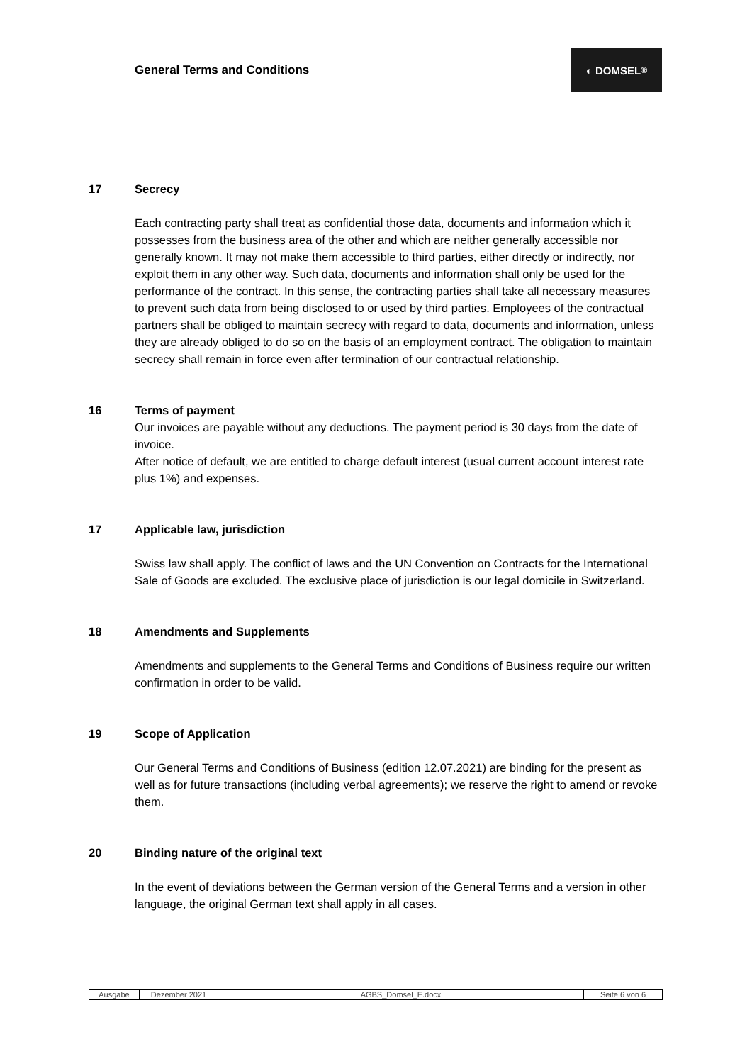General Terms and Conditions
◐ DOMSEL<sup>®</sup>
17 Secrecy
Each contracting party shall treat as confidential those data, documents and information which it possesses from the business area of the other and which are neither generally accessible nor generally known. It may not make them accessible to third parties, either directly or indirectly, nor exploit them in any other way. Such data, documents and information shall only be used for the performance of the contract. In this sense, the contracting parties shall take all necessary measures to prevent such data from being disclosed to or used by third parties. Employees of the contractual partners shall be obliged to maintain secrecy with regard to data, documents and information, unless they are already obliged to do so on the basis of an employment contract. The obligation to maintain secrecy shall remain in force even after termination of our contractual relationship.
16 Terms of payment
Our invoices are payable without any deductions. The payment period is 30 days from the date of invoice.
After notice of default, we are entitled to charge default interest (usual current account interest rate plus 1%) and expenses.
17 Applicable law, jurisdiction
Swiss law shall apply. The conflict of laws and the UN Convention on Contracts for the International Sale of Goods are excluded. The exclusive place of jurisdiction is our legal domicile in Switzerland.
18 Amendments and Supplements
Amendments and supplements to the General Terms and Conditions of Business require our written confirmation in order to be valid.
19 Scope of Application
Our General Terms and Conditions of Business (edition 12.07.2021) are binding for the present as well as for future transactions (including verbal agreements); we reserve the right to amend or revoke them.
20 Binding nature of the original text
In the event of deviations between the German version of the General Terms and a version in other language, the original German text shall apply in all cases.
| Ausgabe | Dezember 2021 | AGBS_Domsel_E.docx | Seite 6 von 6 |